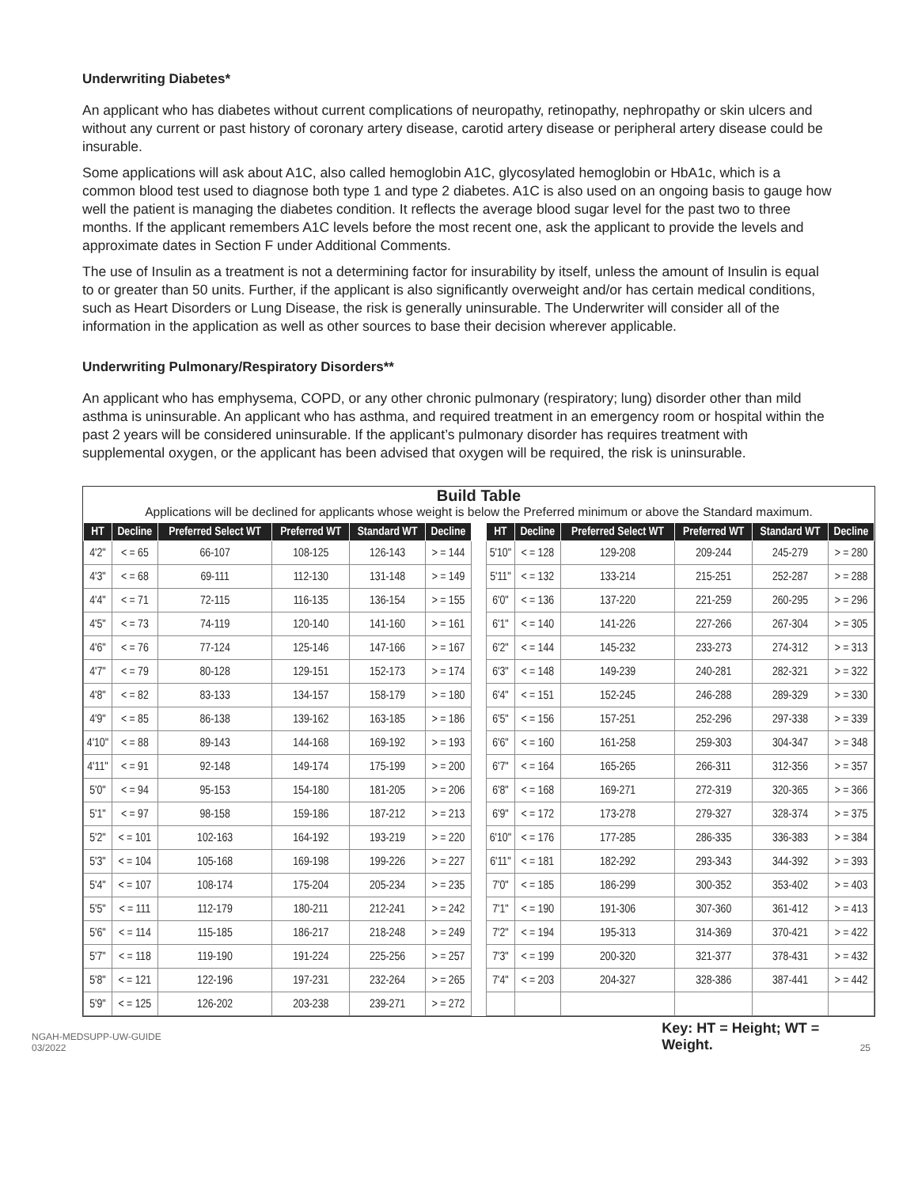Underwriting Diabetes*
An applicant who has diabetes without current complications of neuropathy, retinopathy, nephropathy or skin ulcers and without any current or past history of coronary artery disease, carotid artery disease or peripheral artery disease could be insurable.
Some applications will ask about A1C, also called hemoglobin A1C, glycosylated hemoglobin or HbA1c, which is a common blood test used to diagnose both type 1 and type 2 diabetes. A1C is also used on an ongoing basis to gauge how well the patient is managing the diabetes condition. It reflects the average blood sugar level for the past two to three months. If the applicant remembers A1C levels before the most recent one, ask the applicant to provide the levels and approximate dates in Section F under Additional Comments.
The use of Insulin as a treatment is not a determining factor for insurability by itself, unless the amount of Insulin is equal to or greater than 50 units. Further, if the applicant is also significantly overweight and/or has certain medical conditions, such as Heart Disorders or Lung Disease, the risk is generally uninsurable. The Underwriter will consider all of the information in the application as well as other sources to base their decision wherever applicable.
Underwriting Pulmonary/Respiratory Disorders**
An applicant who has emphysema, COPD, or any other chronic pulmonary (respiratory; lung) disorder other than mild asthma is uninsurable. An applicant who has asthma, and required treatment in an emergency room or hospital within the past 2 years will be considered uninsurable. If the applicant’s pulmonary disorder has requires treatment with supplemental oxygen, or the applicant has been advised that oxygen will be required, the risk is uninsurable.
Build Table
Applications will be declined for applicants whose weight is below the Preferred minimum or above the Standard maximum.
| HT | Decline | Preferred Select WT | Preferred WT | Standard WT | Decline | | HT | Decline | Preferred Select WT | Preferred WT | Standard WT | Decline |
| --- | --- | --- | --- | --- | --- | --- | --- | --- | --- | --- | --- | --- |
| 4'2" | < = 65 | 66-107 | 108-125 | 126-143 | > = 144 | | 5'10" | < = 128 | 129-208 | 209-244 | 245-279 | > = 280 |
| 4'3" | < = 68 | 69-111 | 112-130 | 131-148 | > = 149 | | 5'11" | < = 132 | 133-214 | 215-251 | 252-287 | > = 288 |
| 4'4" | < = 71 | 72-115 | 116-135 | 136-154 | > = 155 | | 6'0" | < = 136 | 137-220 | 221-259 | 260-295 | > = 296 |
| 4'5" | < = 73 | 74-119 | 120-140 | 141-160 | > = 161 | | 6'1" | < = 140 | 141-226 | 227-266 | 267-304 | > = 305 |
| 4'6" | < = 76 | 77-124 | 125-146 | 147-166 | > = 167 | | 6'2" | < = 144 | 145-232 | 233-273 | 274-312 | > = 313 |
| 4'7" | < = 79 | 80-128 | 129-151 | 152-173 | > = 174 | | 6'3" | < = 148 | 149-239 | 240-281 | 282-321 | > = 322 |
| 4'8" | < = 82 | 83-133 | 134-157 | 158-179 | > = 180 | | 6'4" | < = 151 | 152-245 | 246-288 | 289-329 | > = 330 |
| 4'9" | < = 85 | 86-138 | 139-162 | 163-185 | > = 186 | | 6'5" | < = 156 | 157-251 | 252-296 | 297-338 | > = 339 |
| 4'10" | < = 88 | 89-143 | 144-168 | 169-192 | > = 193 | | 6'6" | < = 160 | 161-258 | 259-303 | 304-347 | > = 348 |
| 4'11" | < = 91 | 92-148 | 149-174 | 175-199 | > = 200 | | 6'7" | < = 164 | 165-265 | 266-311 | 312-356 | > = 357 |
| 5'0" | < = 94 | 95-153 | 154-180 | 181-205 | > = 206 | | 6'8" | < = 168 | 169-271 | 272-319 | 320-365 | > = 366 |
| 5'1" | < = 97 | 98-158 | 159-186 | 187-212 | > = 213 | | 6'9" | < = 172 | 173-278 | 279-327 | 328-374 | > = 375 |
| 5'2" | < = 101 | 102-163 | 164-192 | 193-219 | > = 220 | | 6'10" | < = 176 | 177-285 | 286-335 | 336-383 | > = 384 |
| 5'3" | < = 104 | 105-168 | 169-198 | 199-226 | > = 227 | | 6'11" | < = 181 | 182-292 | 293-343 | 344-392 | > = 393 |
| 5'4" | < = 107 | 108-174 | 175-204 | 205-234 | > = 235 | | 7'0" | < = 185 | 186-299 | 300-352 | 353-402 | > = 403 |
| 5'5" | < = 111 | 112-179 | 180-211 | 212-241 | > = 242 | | 7'1" | < = 190 | 191-306 | 307-360 | 361-412 | > = 413 |
| 5'6" | < = 114 | 115-185 | 186-217 | 218-248 | > = 249 | | 7'2" | < = 194 | 195-313 | 314-369 | 370-421 | > = 422 |
| 5'7" | < = 118 | 119-190 | 191-224 | 225-256 | > = 257 | | 7'3" | < = 199 | 200-320 | 321-377 | 378-431 | > = 432 |
| 5'8" | < = 121 | 122-196 | 197-231 | 232-264 | > = 265 | | 7'4" | < = 203 | 204-327 | 328-386 | 387-441 | > = 442 |
| 5'9" | < = 125 | 126-202 | 203-238 | 239-271 | > = 272 | | | | | | | |
NGAH-MEDSUPP-UW-GUIDE 03/2022 Key: HT = Height; WT = Weight. 25